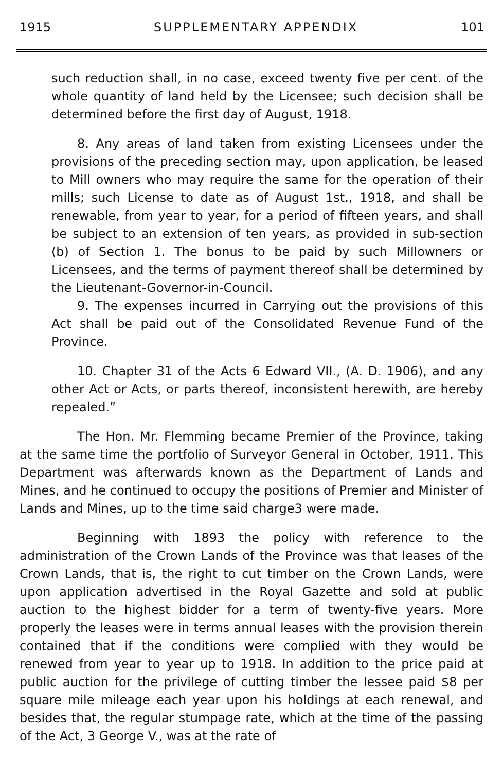1915 SUPPLEMENTARY APPENDIX 101
such reduction shall, in no case, exceed twenty five per cent. of the whole quantity of land held by the Licensee; such decision shall be determined before the first day of August, 1918.
8. Any areas of land taken from existing Licensees under the provisions of the preceding section may, upon application, be leased to Mill owners who may require the same for the operation of their mills; such License to date as of August 1st., 1918, and shall be renewable, from year to year, for a period of fifteen years, and shall be subject to an extension of ten years, as provided in sub-section (b) of Section 1. The bonus to be paid by such Millowners or Licensees, and the terms of payment thereof shall be determined by the Lieutenant-Governor-in-Council.
9. The expenses incurred in Carrying out the provisions of this Act shall be paid out of the Consolidated Revenue Fund of the Province.
10. Chapter 31 of the Acts 6 Edward VII., (A. D. 1906), and any other Act or Acts, or parts thereof, inconsistent herewith, are hereby repealed.”
The Hon. Mr. Flemming became Premier of the Province, taking at the same time the portfolio of Surveyor General in October, 1911. This Department was afterwards known as the Department of Lands and Mines, and he continued to occupy the positions of Premier and Minister of Lands and Mines, up to the time said charge3 were made.
Beginning with 1893 the policy with reference to the administration of the Crown Lands of the Province was that leases of the Crown Lands, that is, the right to cut timber on the Crown Lands, were upon application advertised in the Royal Gazette and sold at public auction to the highest bidder for a term of twenty-five years. More properly the leases were in terms annual leases with the provision therein contained that if the conditions were complied with they would be renewed from year to year up to 1918. In addition to the price paid at public auction for the privilege of cutting timber the lessee paid $8 per square mile mileage each year upon his holdings at each renewal, and besides that, the regular stumpage rate, which at the time of the passing of the Act, 3 George V., was at the rate of